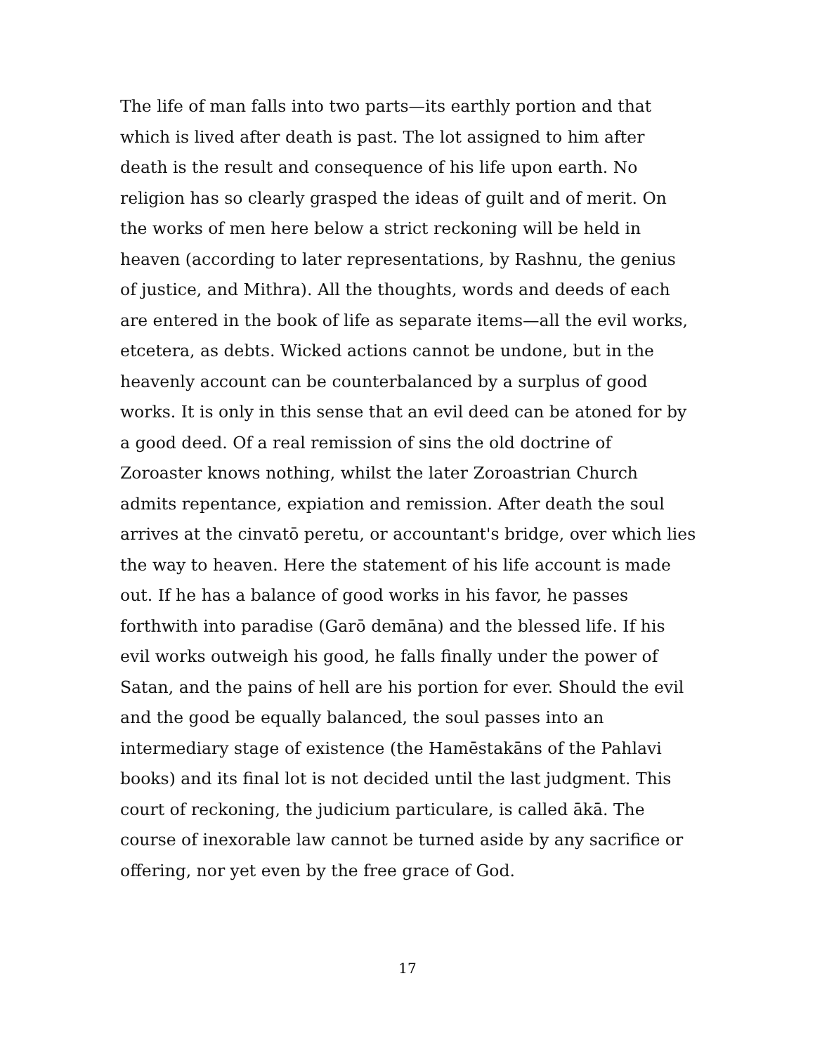The life of man falls into two parts—its earthly portion and that which is lived after death is past. The lot assigned to him after death is the result and consequence of his life upon earth. No religion has so clearly grasped the ideas of guilt and of merit. On the works of men here below a strict reckoning will be held in heaven (according to later representations, by Rashnu, the genius of justice, and Mithra). All the thoughts, words and deeds of each are entered in the book of life as separate items—all the evil works, etcetera, as debts. Wicked actions cannot be undone, but in the heavenly account can be counterbalanced by a surplus of good works. It is only in this sense that an evil deed can be atoned for by a good deed. Of a real remission of sins the old doctrine of Zoroaster knows nothing, whilst the later Zoroastrian Church admits repentance, expiation and remission. After death the soul arrives at the cinvatō peretu, or accountant's bridge, over which lies the way to heaven. Here the statement of his life account is made out. If he has a balance of good works in his favor, he passes forthwith into paradise (Garō demāna) and the blessed life. If his evil works outweigh his good, he falls finally under the power of Satan, and the pains of hell are his portion for ever. Should the evil and the good be equally balanced, the soul passes into an intermediary stage of existence (the Hamēstakāns of the Pahlavi books) and its final lot is not decided until the last judgment. This court of reckoning, the judicium particulare, is called ākā. The course of inexorable law cannot be turned aside by any sacrifice or offering, nor yet even by the free grace of God.
17